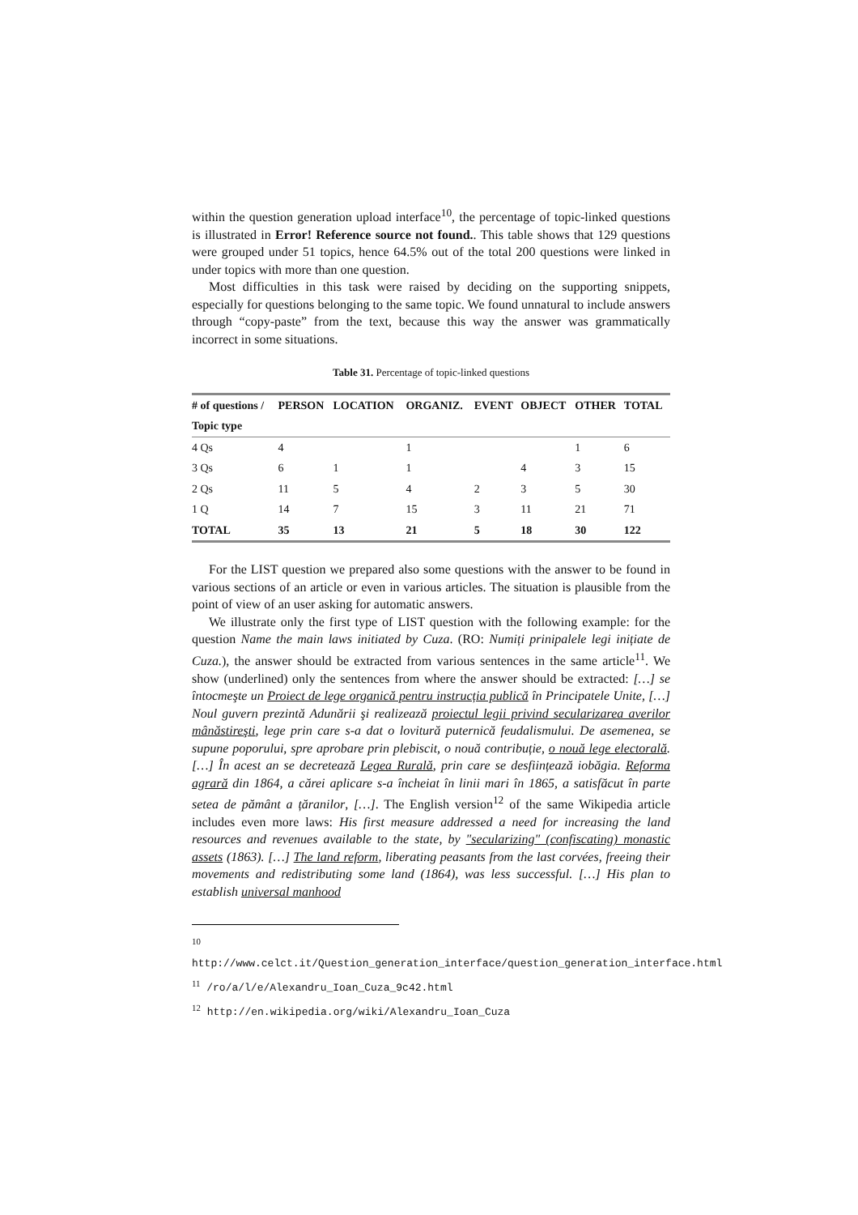within the question generation upload interface<sup>10</sup>, the percentage of topic-linked questions is illustrated in Error! Reference source not found.. This table shows that 129 questions were grouped under 51 topics, hence 64.5% out of the total 200 questions were linked in under topics with more than one question.
Most difficulties in this task were raised by deciding on the supporting snippets, especially for questions belonging to the same topic. We found unnatural to include answers through “copy-paste” from the text, because this way the answer was grammatically incorrect in some situations.
Table 31. Percentage of topic-linked questions
| # of questions / | PERSON | LOCATION | ORGANIZ. | EVENT | OBJECT | OTHER | TOTAL |
| --- | --- | --- | --- | --- | --- | --- | --- |
| Topic type | | | | | | | |
| 4 Qs | 4 | | 1 | | | 1 | 6 |
| 3 Qs | 6 | 1 | 1 | | 4 | 3 | 15 |
| 2 Qs | 11 | 5 | 4 | 2 | 3 | 5 | 30 |
| 1 Q | 14 | 7 | 15 | 3 | 11 | 21 | 71 |
| TOTAL | 35 | 13 | 21 | 5 | 18 | 30 | 122 |
For the LIST question we prepared also some questions with the answer to be found in various sections of an article or even in various articles. The situation is plausible from the point of view of an user asking for automatic answers.
We illustrate only the first type of LIST question with the following example: for the question Name the main laws initiated by Cuza. (RO: Numiți prinipalele legi inițiate de Cuza.), the answer should be extracted from various sentences in the same article<sup>11</sup>. We show (underlined) only the sentences from where the answer should be extracted: […] se întocmeşte un Proiect de lege organică pentru instrucția publică în Principatele Unite, […] Noul guvern prezintă Adunării şi realizează proiectul legii privind secularizarea averilor mânăstireşti, lege prin care s-a dat o lovitură puternică feudalismului. De asemenea, se supune poporului, spre aprobare prin plebiscit, o nouă contribuție, o nouă lege electorală. […] În acest an se decretează Legea Rurală, prin care se desființează iobăgia. Reforma agrară din 1864, a cărei aplicare s-a încheiat în linii mari în 1865, a satisfăcut în parte setea de pământ a țăranilor, […]. The English version<sup>12</sup> of the same Wikipedia article includes even more laws: His first measure addressed a need for increasing the land resources and revenues available to the state, by "secularizing" (confiscating) monastic assets (1863). […] The land reform, liberating peasants from the last corvées, freeing their movements and redistributing some land (1864), was less successful. […] His plan to establish universal manhood
<sup>10</sup> http://www.celct.it/Question_generation_interface/question_generation_interface.html
<sup>11</sup> /ro/a/l/e/Alexandru_Ioan_Cuza_9c42.html
<sup>12</sup> http://en.wikipedia.org/wiki/Alexandru_Ioan_Cuza